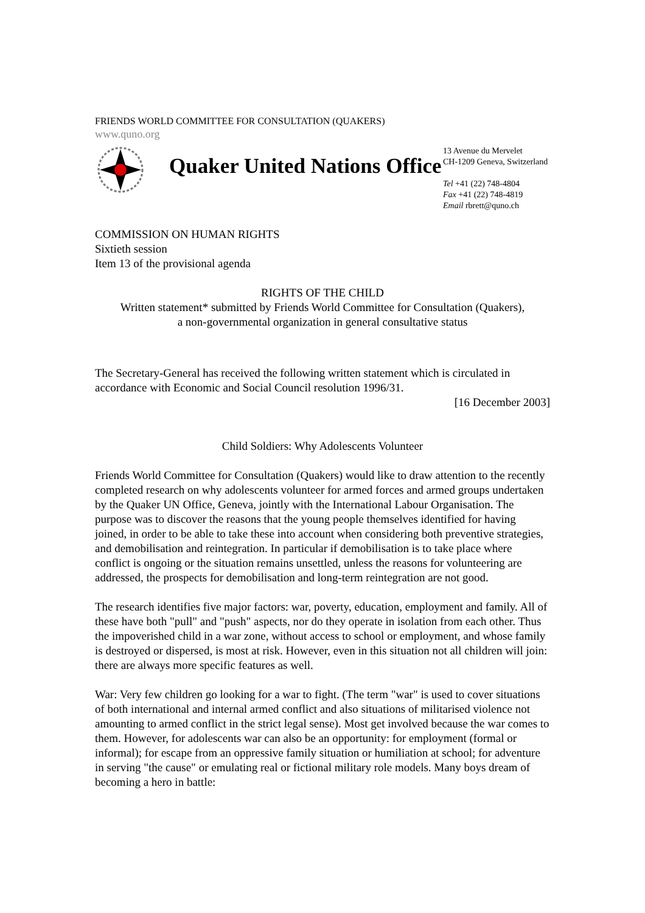FRIENDS WORLD COMMITTEE FOR CONSULTATION (QUAKERS)
www.quno.org
Quaker United Nations Office
13 Avenue du Mervelet
CH-1209 Geneva, Switzerland
Tel +41 (22) 748-4804
Fax +41 (22) 748-4819
Email rbrett@quno.ch
COMMISSION ON HUMAN RIGHTS
Sixtieth session
Item 13 of the provisional agenda
RIGHTS OF THE CHILD
Written statement* submitted by Friends World Committee for Consultation (Quakers),
a non-governmental organization in general consultative status
The Secretary-General has received the following written statement which is circulated in accordance with Economic and Social Council resolution 1996/31.
[16 December 2003]
Child Soldiers: Why Adolescents Volunteer
Friends World Committee for Consultation (Quakers) would like to draw attention to the recently completed research on why adolescents volunteer for armed forces and armed groups undertaken by the Quaker UN Office, Geneva, jointly with the International Labour Organisation. The purpose was to discover the reasons that the young people themselves identified for having joined, in order to be able to take these into account when considering both preventive strategies, and demobilisation and reintegration. In particular if demobilisation is to take place where conflict is ongoing or the situation remains unsettled, unless the reasons for volunteering are addressed, the prospects for demobilisation and long-term reintegration are not good.
The research identifies five major factors: war, poverty, education, employment and family. All of these have both "pull" and "push" aspects, nor do they operate in isolation from each other. Thus the impoverished child in a war zone, without access to school or employment, and whose family is destroyed or dispersed, is most at risk. However, even in this situation not all children will join: there are always more specific features as well.
War: Very few children go looking for a war to fight. (The term "war" is used to cover situations of both international and internal armed conflict and also situations of militarised violence not amounting to armed conflict in the strict legal sense). Most get involved because the war comes to them. However, for adolescents war can also be an opportunity: for employment (formal or informal); for escape from an oppressive family situation or humiliation at school; for adventure in serving "the cause" or emulating real or fictional military role models. Many boys dream of becoming a hero in battle: